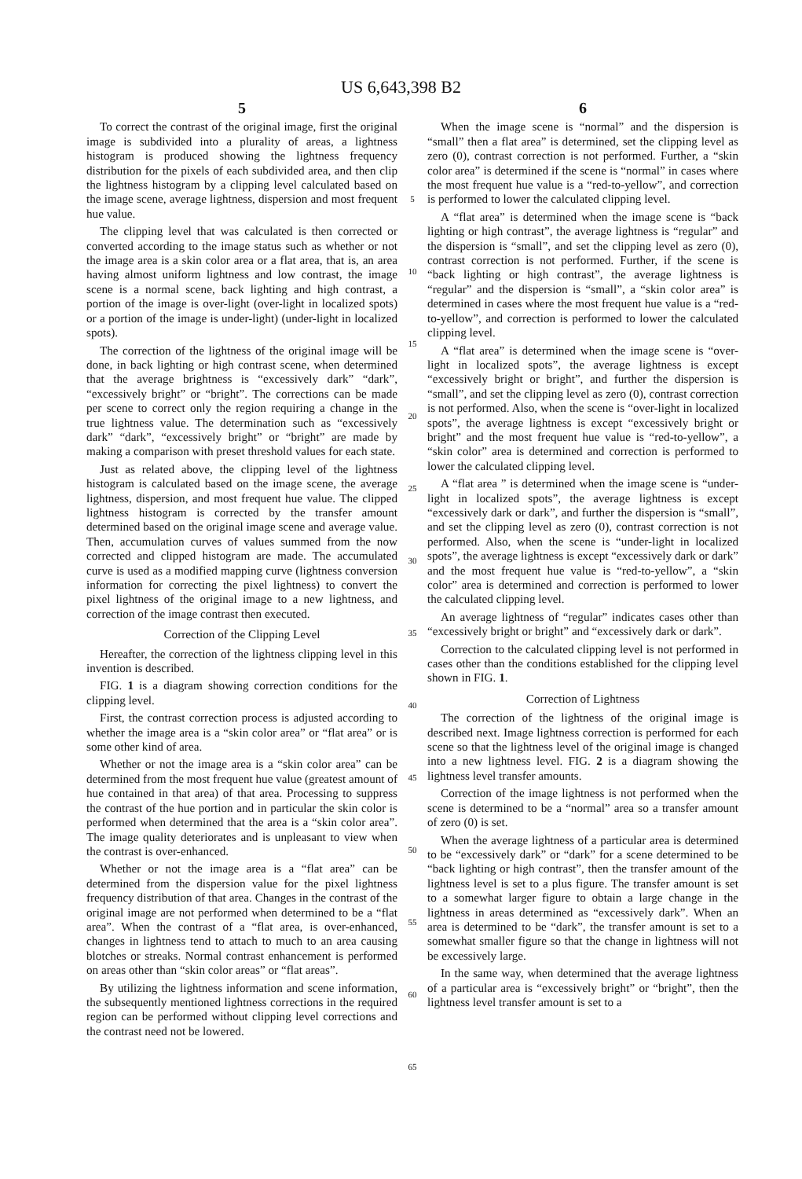US 6,643,398 B2
5
To correct the contrast of the original image, first the original image is subdivided into a plurality of areas, a lightness histogram is produced showing the lightness frequency distribution for the pixels of each subdivided area, and then clip the lightness histogram by a clipping level calculated based on the image scene, average lightness, dispersion and most frequent hue value.
The clipping level that was calculated is then corrected or converted according to the image status such as whether or not the image area is a skin color area or a flat area, that is, an area having almost uniform lightness and low contrast, the image scene is a normal scene, back lighting and high contrast, a portion of the image is over-light (over-light in localized spots) or a portion of the image is under-light) (under-light in localized spots).
The correction of the lightness of the original image will be done, in back lighting or high contrast scene, when determined that the average brightness is “excessively dark” “dark”, “excessively bright” or “bright”. The corrections can be made per scene to correct only the region requiring a change in the true lightness value. The determination such as “excessively dark” “dark”, “excessively bright” or “bright” are made by making a comparison with preset threshold values for each state.
Just as related above, the clipping level of the lightness histogram is calculated based on the image scene, the average lightness, dispersion, and most frequent hue value. The clipped lightness histogram is corrected by the transfer amount determined based on the original image scene and average value. Then, accumulation curves of values summed from the now corrected and clipped histogram are made. The accumulated curve is used as a modified mapping curve (lightness conversion information for correcting the pixel lightness) to convert the pixel lightness of the original image to a new lightness, and correction of the image contrast then executed.
Correction of the Clipping Level
Hereafter, the correction of the lightness clipping level in this invention is described.
FIG. 1 is a diagram showing correction conditions for the clipping level.
First, the contrast correction process is adjusted according to whether the image area is a “skin color area” or “flat area” or is some other kind of area.
Whether or not the image area is a “skin color area” can be determined from the most frequent hue value (greatest amount of hue contained in that area) of that area. Processing to suppress the contrast of the hue portion and in particular the skin color is performed when determined that the area is a “skin color area”. The image quality deteriorates and is unpleasant to view when the contrast is over-enhanced.
Whether or not the image area is a “flat area” can be determined from the dispersion value for the pixel lightness frequency distribution of that area. Changes in the contrast of the original image are not performed when determined to be a “flat area”. When the contrast of a “flat area, is over-enhanced, changes in lightness tend to attach to much to an area causing blotches or streaks. Normal contrast enhancement is performed on areas other than “skin color areas” or “flat areas”.
By utilizing the lightness information and scene information, the subsequently mentioned lightness corrections in the required region can be performed without clipping level corrections and the contrast need not be lowered.
5
10
15
20
25
30
35
40
45
50
55
60
65
6
When the image scene is “normal” and the dispersion is “small” then a flat area” is determined, set the clipping level as zero (0), contrast correction is not performed. Further, a “skin color area” is determined if the scene is “normal” in cases where the most frequent hue value is a “red-to-yellow”, and correction is performed to lower the calculated clipping level.
A “flat area” is determined when the image scene is “back lighting or high contrast”, the average lightness is “regular” and the dispersion is “small”, and set the clipping level as zero (0), contrast correction is not performed. Further, if the scene is “back lighting or high contrast”, the average lightness is “regular” and the dispersion is “small”, a “skin color area” is determined in cases where the most frequent hue value is a “red-to-yellow”, and correction is performed to lower the calculated clipping level.
A “flat area” is determined when the image scene is “over-light in localized spots”, the average lightness is except “excessively bright or bright”, and further the dispersion is “small”, and set the clipping level as zero (0), contrast correction is not performed. Also, when the scene is “over-light in localized spots”, the average lightness is except “excessively bright or bright” and the most frequent hue value is “red-to-yellow”, a “skin color” area is determined and correction is performed to lower the calculated clipping level.
A “flat area ” is determined when the image scene is “under-light in localized spots”, the average lightness is except “excessively dark or dark”, and further the dispersion is “small”, and set the clipping level as zero (0), contrast correction is not performed. Also, when the scene is “under-light in localized spots”, the average lightness is except “excessively dark or dark” and the most frequent hue value is “red-to-yellow”, a “skin color” area is determined and correction is performed to lower the calculated clipping level.
An average lightness of “regular” indicates cases other than “excessively bright or bright” and “excessively dark or dark”.
Correction to the calculated clipping level is not performed in cases other than the conditions established for the clipping level shown in FIG. 1.
Correction of Lightness
The correction of the lightness of the original image is described next. Image lightness correction is performed for each scene so that the lightness level of the original image is changed into a new lightness level. FIG. 2 is a diagram showing the lightness level transfer amounts.
Correction of the image lightness is not performed when the scene is determined to be a “normal” area so a transfer amount of zero (0) is set.
When the average lightness of a particular area is determined to be “excessively dark” or “dark” for a scene determined to be “back lighting or high contrast”, then the transfer amount of the lightness level is set to a plus figure. The transfer amount is set to a somewhat larger figure to obtain a large change in the lightness in areas determined as “excessively dark”. When an area is determined to be “dark”, the transfer amount is set to a somewhat smaller figure so that the change in lightness will not be excessively large.
In the same way, when determined that the average lightness of a particular area is “excessively bright” or “bright”, then the lightness level transfer amount is set to a